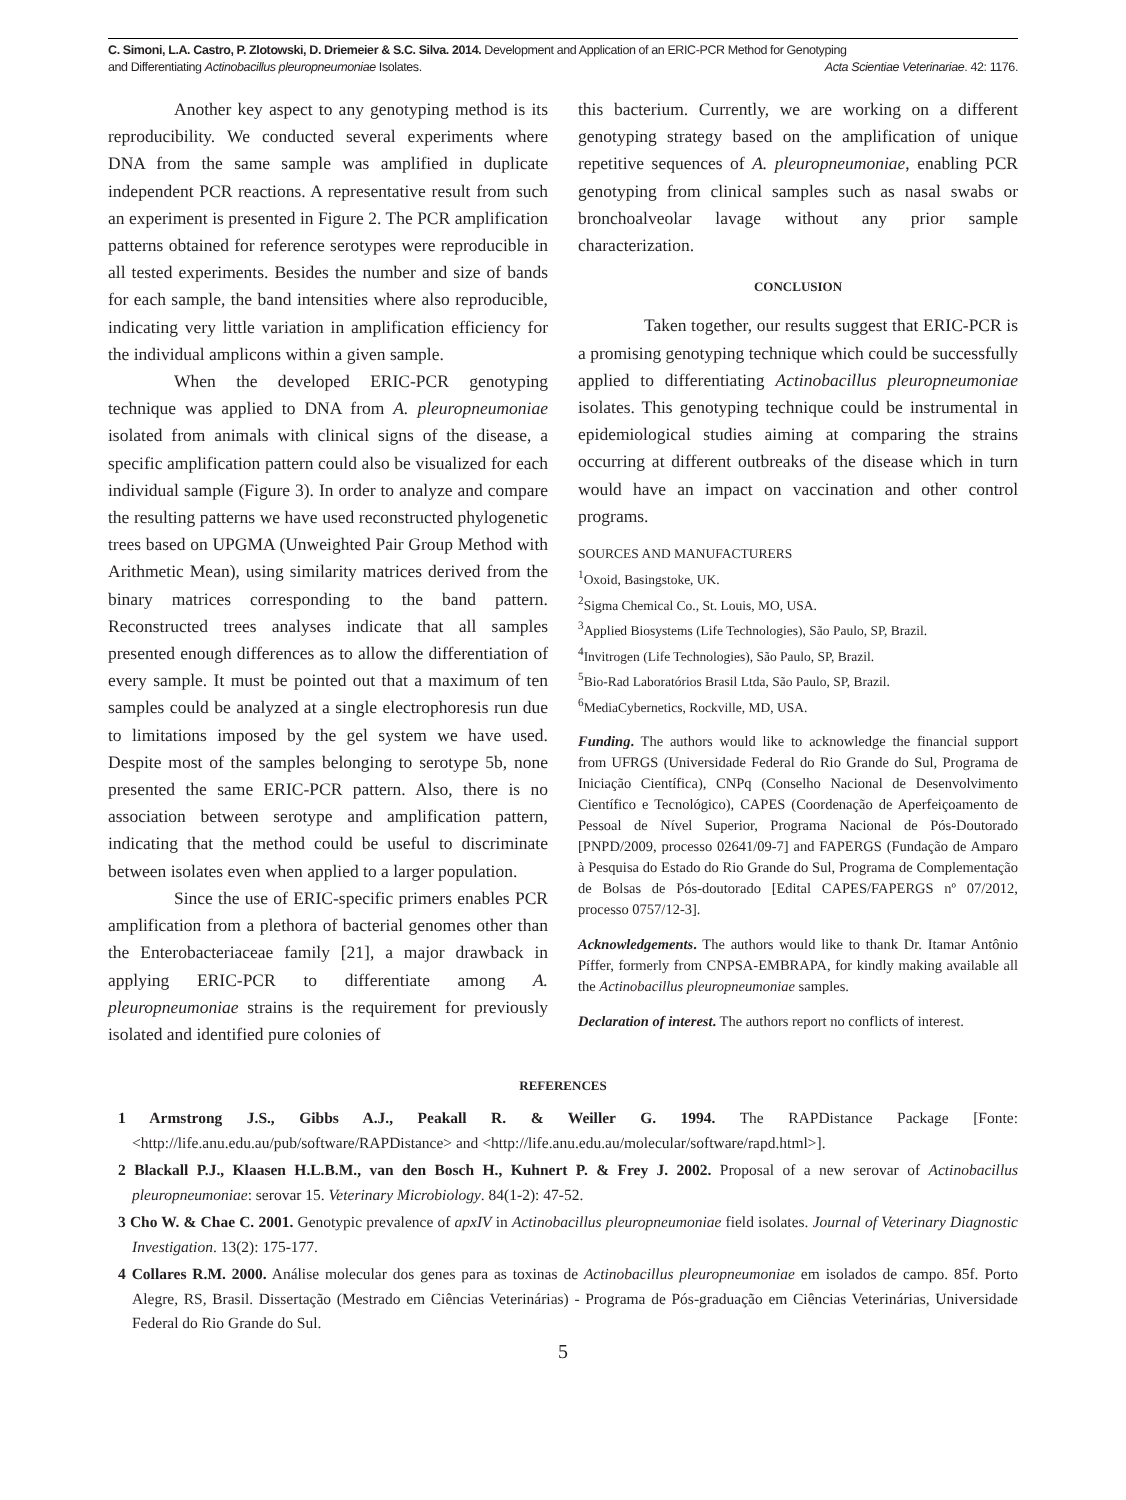C. Simoni, L.A. Castro, P. Zlotowski, D. Driemeier & S.C. Silva. 2014. Development and Application of an ERIC-PCR Method for Genotyping
and Differentiating Actinobacillus pleuropneumoniae Isolates. Acta Scientiae Veterinariae. 42: 1176.
Another key aspect to any genotyping method is its reproducibility. We conducted several experiments where DNA from the same sample was amplified in duplicate independent PCR reactions. A representative result from such an experiment is presented in Figure 2. The PCR amplification patterns obtained for reference serotypes were reproducible in all tested experiments. Besides the number and size of bands for each sample, the band intensities where also reproducible, indicating very little variation in amplification efficiency for the individual amplicons within a given sample.
When the developed ERIC-PCR genotyping technique was applied to DNA from A. pleuropneumoniae isolated from animals with clinical signs of the disease, a specific amplification pattern could also be visualized for each individual sample (Figure 3). In order to analyze and compare the resulting patterns we have used reconstructed phylogenetic trees based on UPGMA (Unweighted Pair Group Method with Arithmetic Mean), using similarity matrices derived from the binary matrices corresponding to the band pattern. Reconstructed trees analyses indicate that all samples presented enough differences as to allow the differentiation of every sample. It must be pointed out that a maximum of ten samples could be analyzed at a single electrophoresis run due to limitations imposed by the gel system we have used. Despite most of the samples belonging to serotype 5b, none presented the same ERIC-PCR pattern. Also, there is no association between serotype and amplification pattern, indicating that the method could be useful to discriminate between isolates even when applied to a larger population.
Since the use of ERIC-specific primers enables PCR amplification from a plethora of bacterial genomes other than the Enterobacteriaceae family [21], a major drawback in applying ERIC-PCR to differentiate among A. pleuropneumoniae strains is the requirement for previously isolated and identified pure colonies of
this bacterium. Currently, we are working on a different genotyping strategy based on the amplification of unique repetitive sequences of A. pleuropneumoniae, enabling PCR genotyping from clinical samples such as nasal swabs or bronchoalveolar lavage without any prior sample characterization.
CONCLUSION
Taken together, our results suggest that ERIC-PCR is a promising genotyping technique which could be successfully applied to differentiating Actinobacillus pleuropneumoniae isolates. This genotyping technique could be instrumental in epidemiological studies aiming at comparing the strains occurring at different outbreaks of the disease which in turn would have an impact on vaccination and other control programs.
SOURCES AND MANUFACTURERS
<sup>1</sup> Oxoid, Basingstoke, UK.
<sup>2</sup> Sigma Chemical Co., St. Louis, MO, USA.
<sup>3</sup> Applied Biosystems (Life Technologies), São Paulo, SP, Brazil.
<sup>4</sup> Invitrogen (Life Technologies), São Paulo, SP, Brazil.
<sup>5</sup> Bio-Rad Laboratórios Brasil Ltda, São Paulo, SP, Brazil.
<sup>6</sup> MediaCybernetics, Rockville, MD, USA.
Funding. The authors would like to acknowledge the financial support from UFRGS (Universidade Federal do Rio Grande do Sul, Programa de Iniciação Científica), CNPq (Conselho Nacional de Desenvolvimento Científico e Tecnológico), CAPES (Coordenação de Aperfeiçoamento de Pessoal de Nível Superior, Programa Nacional de Pós-Doutorado [PNPD/2009, processo 02641/09-7] and FAPERGS (Fundação de Amparo à Pesquisa do Estado do Rio Grande do Sul, Programa de Complementação de Bolsas de Pós-doutorado [Edital CAPES/FAPERGS nº 07/2012, processo 0757/12-3].
Acknowledgements. The authors would like to thank Dr. Itamar Antônio Píffer, formerly from CNPSA-EMBRAPA, for kindly making available all the Actinobacillus pleuropneumoniae samples.
Declaration of interest. The authors report no conflicts of interest.
REFERENCES
1 Armstrong J.S., Gibbs A.J., Peakall R. & Weiller G. 1994. The RAPDistance Package [Fonte: <http://life.anu.edu.au/pub/software/RAPDistance> and <http://life.anu.edu.au/molecular/software/rapd.html>].
2 Blackall P.J., Klaasen H.L.B.M., van den Bosch H., Kuhnert P. & Frey J. 2002. Proposal of a new serovar of Actinobacillus pleuropneumoniae: serovar 15. Veterinary Microbiology. 84(1-2): 47-52.
3 Cho W. & Chae C. 2001. Genotypic prevalence of apxIV in Actinobacillus pleuropneumoniae field isolates. Journal of Veterinary Diagnostic Investigation. 13(2): 175-177.
4 Collares R.M. 2000. Análise molecular dos genes para as toxinas de Actinobacillus pleuropneumoniae em isolados de campo. 85f. Porto Alegre, RS, Brasil. Dissertação (Mestrado em Ciências Veterinárias) - Programa de Pós-graduação em Ciências Veterinárias, Universidade Federal do Rio Grande do Sul.
5